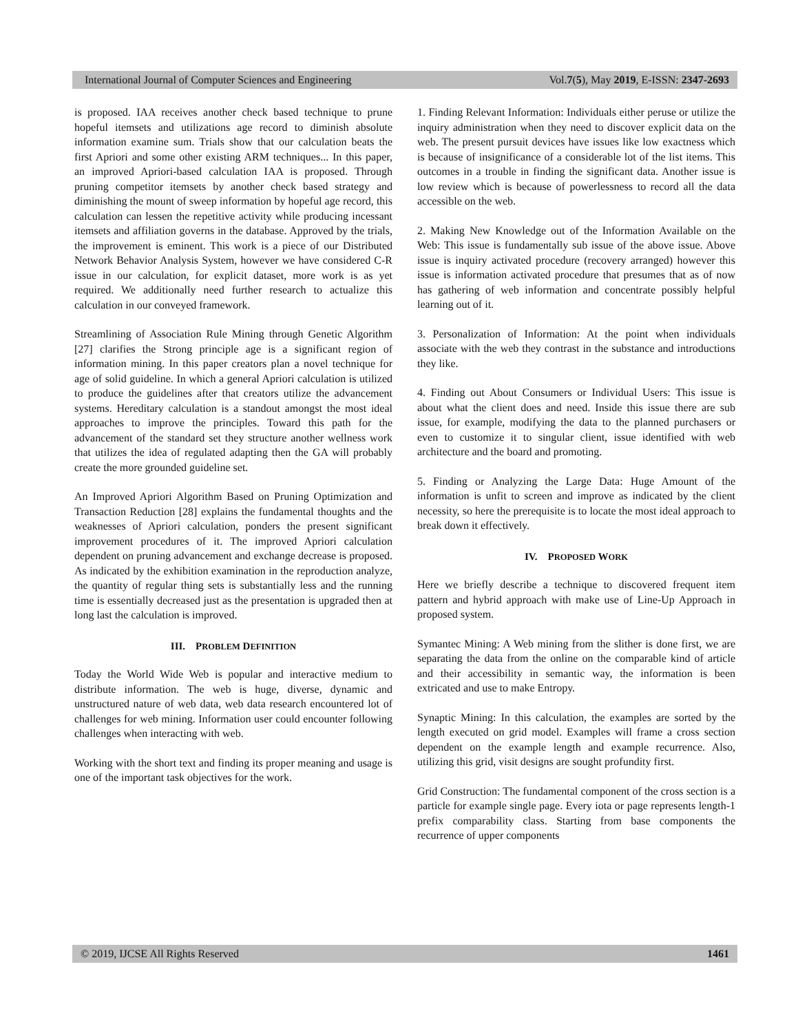International Journal of Computer Sciences and Engineering Vol.7(5), May 2019, E-ISSN: 2347-2693
is proposed. IAA receives another check based technique to prune hopeful itemsets and utilizations age record to diminish absolute information examine sum. Trials show that our calculation beats the first Apriori and some other existing ARM techniques... In this paper, an improved Apriori-based calculation IAA is proposed. Through pruning competitor itemsets by another check based strategy and diminishing the mount of sweep information by hopeful age record, this calculation can lessen the repetitive activity while producing incessant itemsets and affiliation governs in the database. Approved by the trials, the improvement is eminent. This work is a piece of our Distributed Network Behavior Analysis System, however we have considered C-R issue in our calculation, for explicit dataset, more work is as yet required. We additionally need further research to actualize this calculation in our conveyed framework.
Streamlining of Association Rule Mining through Genetic Algorithm [27] clarifies the Strong principle age is a significant region of information mining. In this paper creators plan a novel technique for age of solid guideline. In which a general Apriori calculation is utilized to produce the guidelines after that creators utilize the advancement systems. Hereditary calculation is a standout amongst the most ideal approaches to improve the principles. Toward this path for the advancement of the standard set they structure another wellness work that utilizes the idea of regulated adapting then the GA will probably create the more grounded guideline set.
An Improved Apriori Algorithm Based on Pruning Optimization and Transaction Reduction [28] explains the fundamental thoughts and the weaknesses of Apriori calculation, ponders the present significant improvement procedures of it. The improved Apriori calculation dependent on pruning advancement and exchange decrease is proposed. As indicated by the exhibition examination in the reproduction analyze, the quantity of regular thing sets is substantially less and the running time is essentially decreased just as the presentation is upgraded then at long last the calculation is improved.
III. PROBLEM DEFINITION
Today the World Wide Web is popular and interactive medium to distribute information. The web is huge, diverse, dynamic and unstructured nature of web data, web data research encountered lot of challenges for web mining. Information user could encounter following challenges when interacting with web.
Working with the short text and finding its proper meaning and usage is one of the important task objectives for the work.
1. Finding Relevant Information: Individuals either peruse or utilize the inquiry administration when they need to discover explicit data on the web. The present pursuit devices have issues like low exactness which is because of insignificance of a considerable lot of the list items. This outcomes in a trouble in finding the significant data. Another issue is low review which is because of powerlessness to record all the data accessible on the web.
2. Making New Knowledge out of the Information Available on the Web: This issue is fundamentally sub issue of the above issue. Above issue is inquiry activated procedure (recovery arranged) however this issue is information activated procedure that presumes that as of now has gathering of web information and concentrate possibly helpful learning out of it.
3. Personalization of Information: At the point when individuals associate with the web they contrast in the substance and introductions they like.
4. Finding out About Consumers or Individual Users: This issue is about what the client does and need. Inside this issue there are sub issue, for example, modifying the data to the planned purchasers or even to customize it to singular client, issue identified with web architecture and the board and promoting.
5. Finding or Analyzing the Large Data: Huge Amount of the information is unfit to screen and improve as indicated by the client necessity, so here the prerequisite is to locate the most ideal approach to break down it effectively.
IV. PROPOSED WORK
Here we briefly describe a technique to discovered frequent item pattern and hybrid approach with make use of Line-Up Approach in proposed system.
Symantec Mining: A Web mining from the slither is done first, we are separating the data from the online on the comparable kind of article and their accessibility in semantic way, the information is been extricated and use to make Entropy.
Synaptic Mining: In this calculation, the examples are sorted by the length executed on grid model. Examples will frame a cross section dependent on the example length and example recurrence. Also, utilizing this grid, visit designs are sought profundity first.
Grid Construction: The fundamental component of the cross section is a particle for example single page. Every iota or page represents length-1 prefix comparability class. Starting from base components the recurrence of upper components
© 2019, IJCSE All Rights Reserved 1461